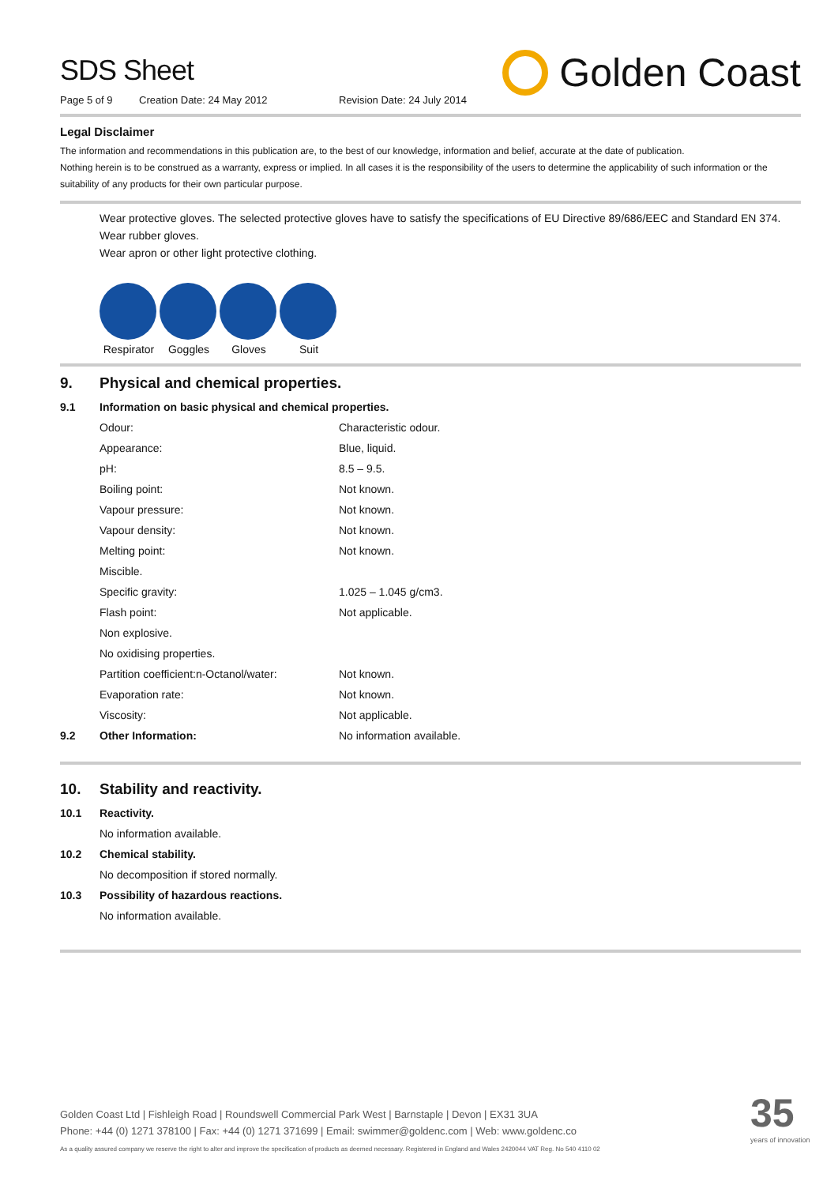SDS Sheet
Page 5 of 9 Creation Date: 24 May 2012 Revision Date: 24 July 2014
Golden Coast
Legal Disclaimer
The information and recommendations in this publication are, to the best of our knowledge, information and belief, accurate at the date of publication.
Nothing herein is to be construed as a warranty, express or implied. In all cases it is the responsibility of the users to determine the applicability of such information or the suitability of any products for their own particular purpose.
Wear protective gloves. The selected protective gloves have to satisfy the specifications of EU Directive 89/686/EEC and Standard EN 374.
Wear rubber gloves.
Wear apron or other light protective clothing.
Respirator
Goggles Gloves Suit
9. Physical and chemical properties.
| 9.1 | Information on basic physical and chemical properties. | |
| | Odour: | Characteristic odour. |
| | Appearance: | Blue, liquid. |
| | pH: | 8.5 – 9.5. |
| | Boiling point: | Not known. |
| | Vapour pressure: | Not known. |
| | Vapour density: | Not known. |
| | Melting point: | Not known. |
| | Miscible. | |
| | Specific gravity: | 1.025 – 1.045 g/cm3. |
| | Flash point: | Not applicable. |
| | Non explosive. | |
| | No oxidising properties. | |
| | Partition coefficient:n-Octanol/water: | Not known. |
| | Evaporation rate: | Not known. |
| | Viscosity: | Not applicable. |
| 9.2 | Other Information: | No information available. |
10. Stability and reactivity.
| 10.1 | Reactivity. |
| | No information available. |
| 10.2 | Chemical stability. |
| | No decomposition if stored normally. |
| 10.3 | Possibility of hazardous reactions. |
| | No information available. |
Golden Coast Ltd | Fishleigh Road | Roundswell Commercial Park West | Barnstaple | Devon | EX31 3UA
Phone: +44 (0) 1271 378100 | Fax: +44 (0) 1271 371699 | Email: swimmer@goldenc.com | Web: www.goldenc.co
As a quality assured company we reserve the right to alter and improve the specification of products as deemed necessary. Registered in England and Wales 2420044 VAT Reg. No 540 4110 02
35
years of innovation